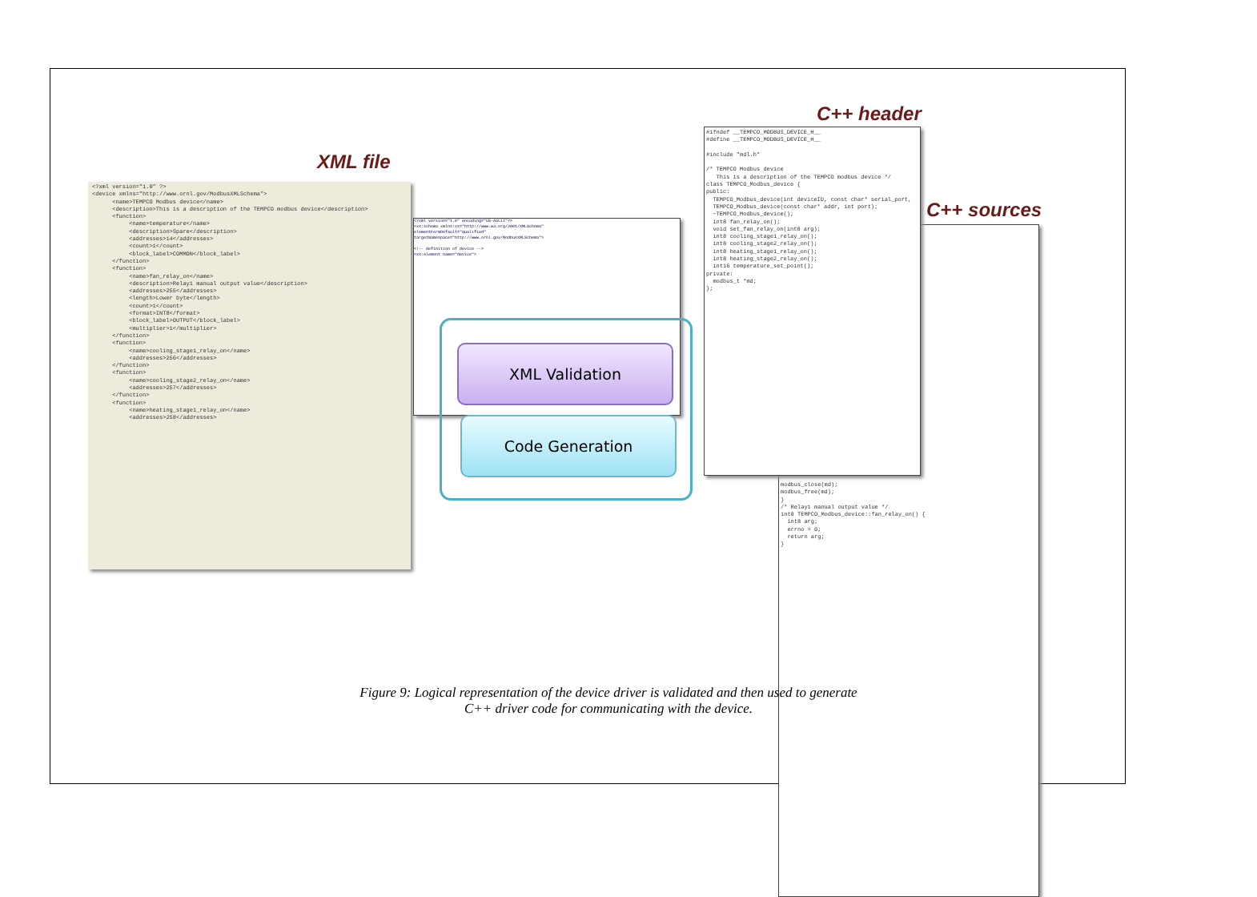XML file
<?xml version="1.0" ?> <device xmlns="http://www.ornl.gov/ModbusXMLSchema"> <name>TEMPCO Modbus device</name> <description>This is a description of the TEMPCO modbus device</description> <function> <name>temperature</name> <description>Spare</description> <addresses>14</addresses> <count>1</count> <block_label>COMMON</block_label> </function> <function> <name>fan_relay_on</name> <description>Relay1 manual output value</description> <addresses>255</addresses> <length>Lower byte</length> <count>1</count> <format>INT8</format> <block_label>OUTPUT</block_label> <multiplier>1</multiplier> </function> <function> <name>cooling_stage1_relay_on</name> <addresses>256</addresses> </function> <function> <name>cooling_stage2_relay_on</name> <addresses>257</addresses> </function> <function> <name>heating_stage1_relay_on</name> <addresses>258</addresses>
<?xml version="1.0" encoding="US-ASCII"?> <xs:schema xmlns:xs="http://www.w3.org/2001/XMLSchema" elementFormDefault="qualified" targetNamespace="http://www.ornl.gov/ModbusXMLSchema"> <!-- definition of device --> <xs:element name="device">
XML Validation
Code Generation
C++ header
C++ sources
modbus_close(md); modbus_free(md); } /* Relay1 manual output value */ int8 TEMPCO_Modbus_device::fan_relay_on() { int8 arg; errno = 0; return arg; }
#ifndef __TEMPCO_MODBUS_DEVICE_H__ #define __TEMPCO_MODBUS_DEVICE_H__ #include "mdl.h" /* TEMPCO Modbus device This is a description of the TEMPCO modbus device */ class TEMPCO_Modbus_device { public: TEMPCO_Modbus_device(int deviceID, const char* serial_port, TEMPCO_Modbus_device(const char* addr, int port); ~TEMPCO_Modbus_device(); int8 fan_relay_on(); void set_fan_relay_on(int8 arg); int8 cooling_stage1_relay_on(); int8 cooling_stage2_relay_on(); int8 heating_stage1_relay_on(); int8 heating_stage2_relay_on(); int16 temperature_set_point(); private: modbus_t *md; };
Figure 9: Logical representation of the device driver is validated and then used to generate
C++ driver code for communicating with the device.